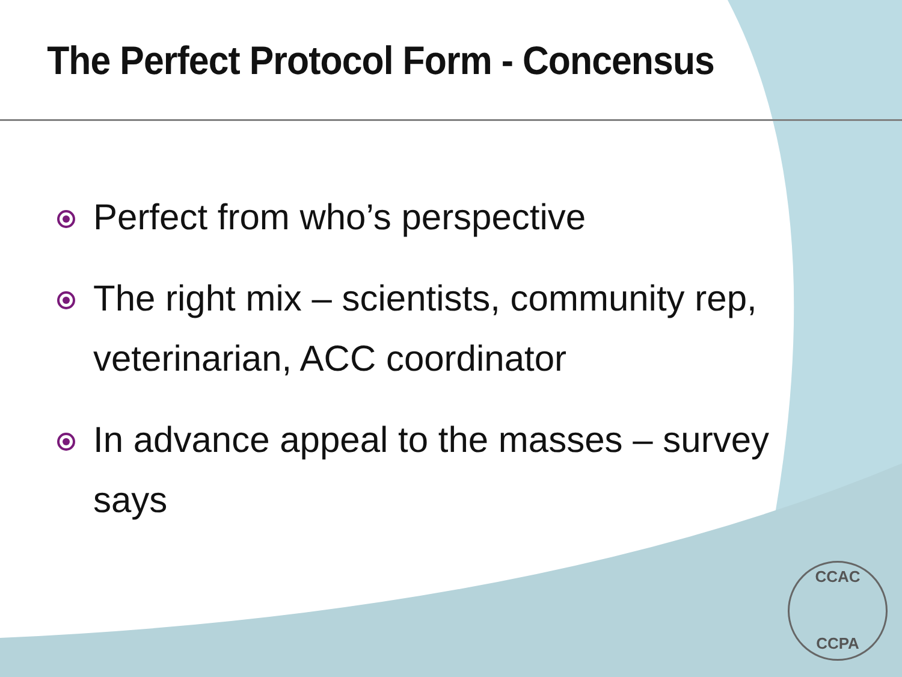The Perfect Protocol Form - Concensus
Perfect from who’s perspective
The right mix – scientists, community rep, veterinarian, ACC coordinator
In advance appeal to the masses – survey says
CCAC
CCPA